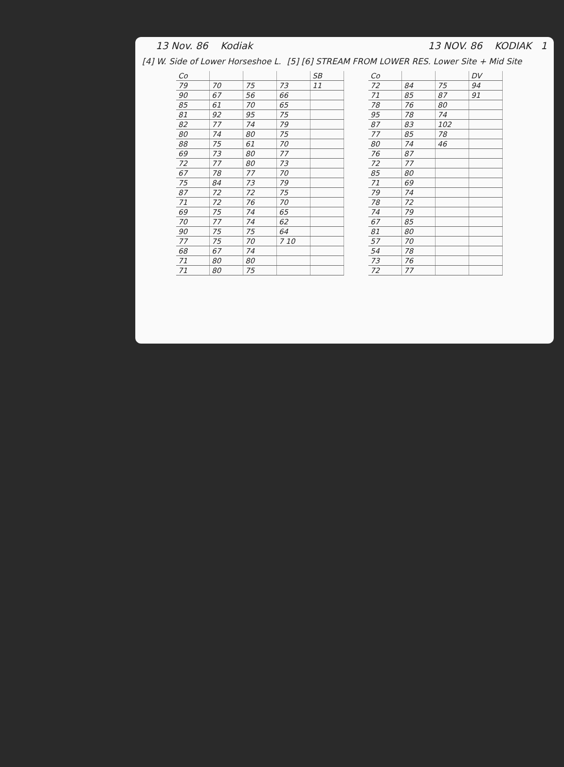13 Nov. 86 Kodiak 13 NOV. 86 KODIAK 1
[4] W. Side of Lower Horseshoe L. [5] [6] STREAM FROM LOWER RES. Lower Site + Mid Site
| Co | | | | SB |
| --- | --- | --- | --- | --- |
| 79 | 70 | 75 | 73 | 11 |
| 90 | 67 | 56 | 66 | |
| 85 | 61 | 70 | 65 | |
| 81 | 92 | 95 | 75 | |
| 82 | 77 | 74 | 79 | |
| 80 | 74 | 80 | 75 | |
| 88 | 75 | 61 | 70 | |
| 69 | 73 | 80 | 77 | |
| 72 | 77 | 80 | 73 | |
| 67 | 78 | 77 | 70 | |
| 75 | 84 | 73 | 79 | |
| 87 | 72 | 72 | 75 | |
| 71 | 72 | 76 | 70 | |
| 69 | 75 | 74 | 65 | |
| 70 | 77 | 74 | 62 | |
| 90 | 75 | 75 | 64 | |
| 77 | 75 | 70 | 7 10 | |
| 68 | 67 | 74 | | |
| 71 | 80 | 80 | | |
| 71 | 80 | 75 | | |
| Co | | | DV |
| --- | --- | --- | --- |
| 72 | 84 | 75 | 94 |
| 71 | 85 | 87 | 91 |
| 78 | 76 | 80 | |
| 95 | 78 | 74 | |
| 87 | 83 | 102 | |
| 77 | 85 | 78 | |
| 80 | 74 | 46 | |
| 76 | 87 | | |
| 72 | 77 | | |
| 85 | 80 | | |
| 71 | 69 | | |
| 79 | 74 | | |
| 78 | 72 | | |
| 74 | 79 | | |
| 67 | 85 | | |
| 81 | 80 | | |
| 57 | 70 | | |
| 54 | 78 | | |
| 73 | 76 | | |
| 72 | 77 | | |